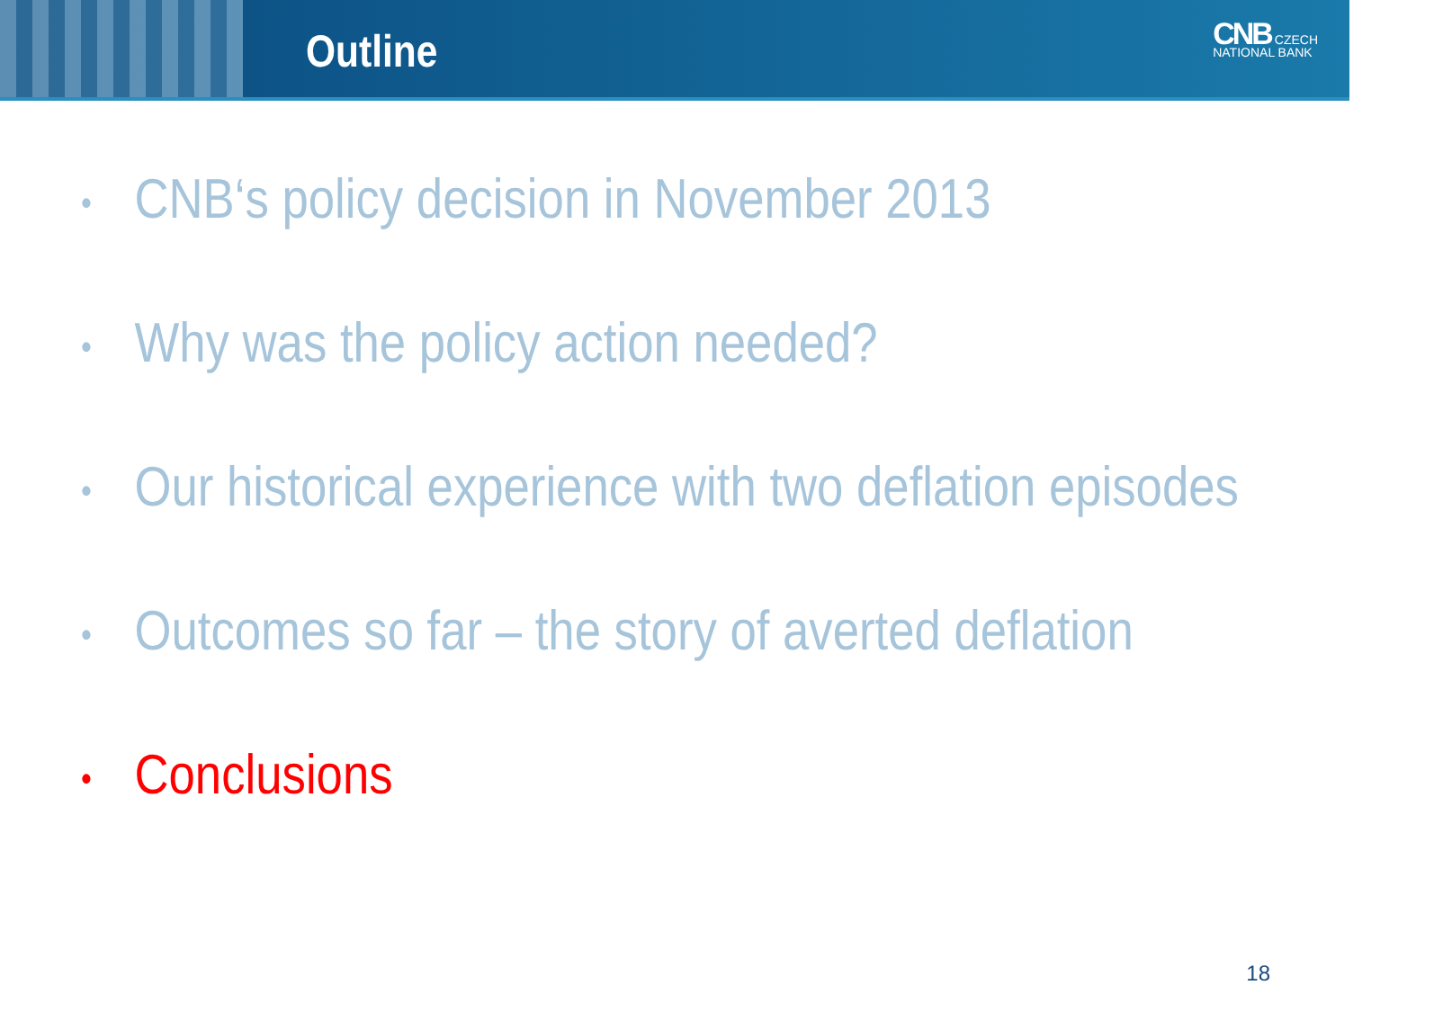Outline
CNB CZECH
NATIONAL BANK
• CNB‘s policy decision in November 2013
• Why was the policy action needed?
• Our historical experience with two deflation episodes
• Outcomes so far – the story of averted deflation
• Conclusions
18